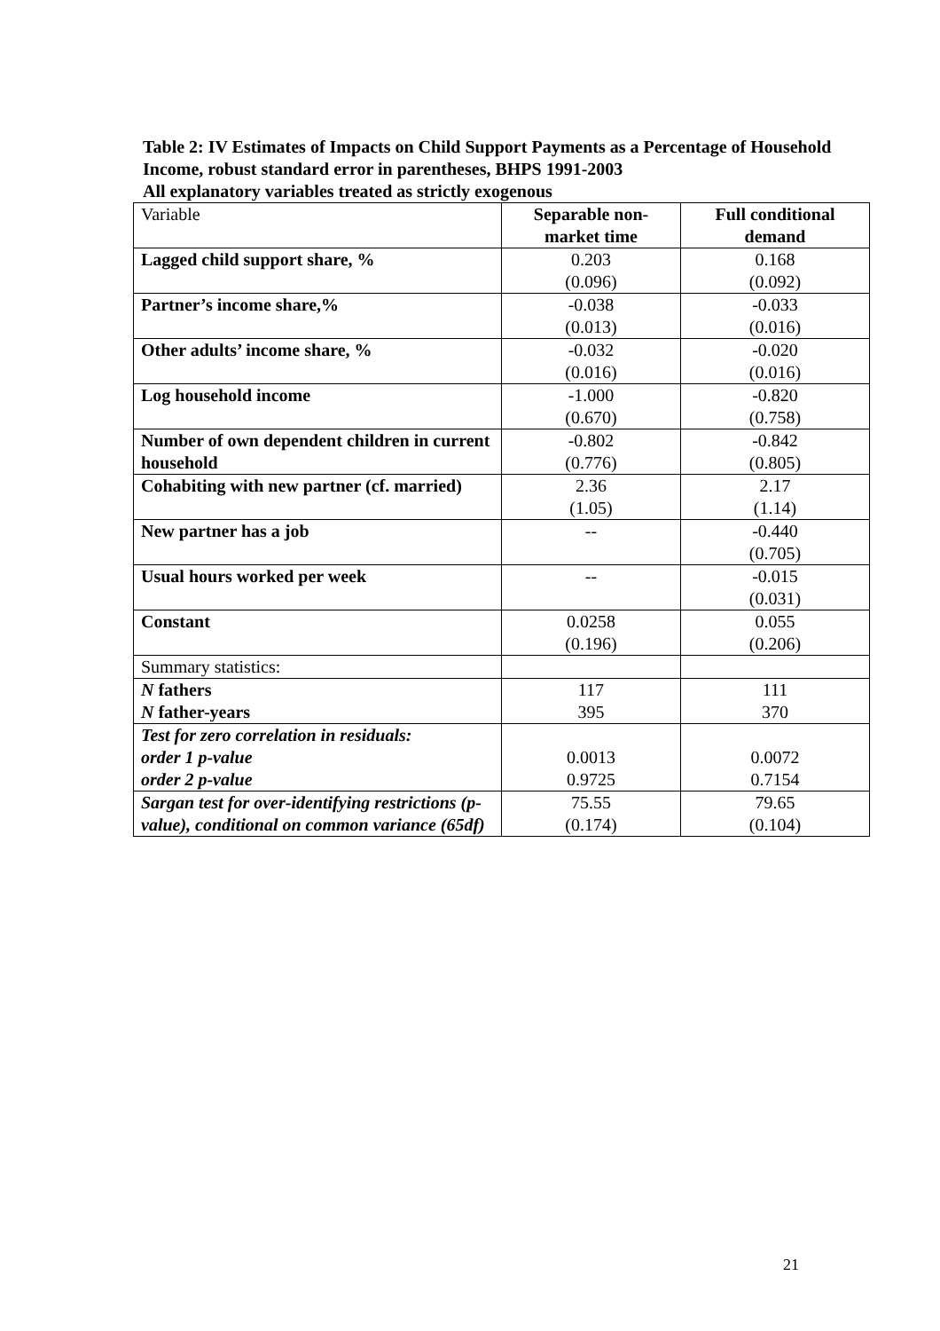Table 2: IV Estimates of Impacts on Child Support Payments as a Percentage of Household Income, robust standard error in parentheses, BHPS 1991-2003
All explanatory variables treated as strictly exogenous
| Variable | Separable non- market time | Full conditional demand |
| --- | --- | --- |
| Lagged child support share, % | 0.203 (0.096) | 0.168 (0.092) |
| Partner’s income share,% | -0.038 (0.013) | -0.033 (0.016) |
| Other adults’ income share, % | -0.032 (0.016) | -0.020 (0.016) |
| Log household income | -1.000 (0.670) | -0.820 (0.758) |
| Number of own dependent children in current household | -0.802 (0.776) | -0.842 (0.805) |
| Cohabiting with new partner (cf. married) | 2.36 (1.05) | 2.17 (1.14) |
| New partner has a job | -- | -0.440 (0.705) |
| Usual hours worked per week | -- | -0.015 (0.031) |
| Constant | 0.0258 (0.196) | 0.055 (0.206) |
| Summary statistics: | | |
| N fathers N father-years | 117 395 | 111 370 |
| Test for zero correlation in residuals: order 1 p-value order 2 p-value | 0.0013 0.9725 | 0.0072 0.7154 |
| Sargan test for over-identifying restrictions (p-value), conditional on common variance (65df) | 75.55 (0.174) | 79.65 (0.104) |
21